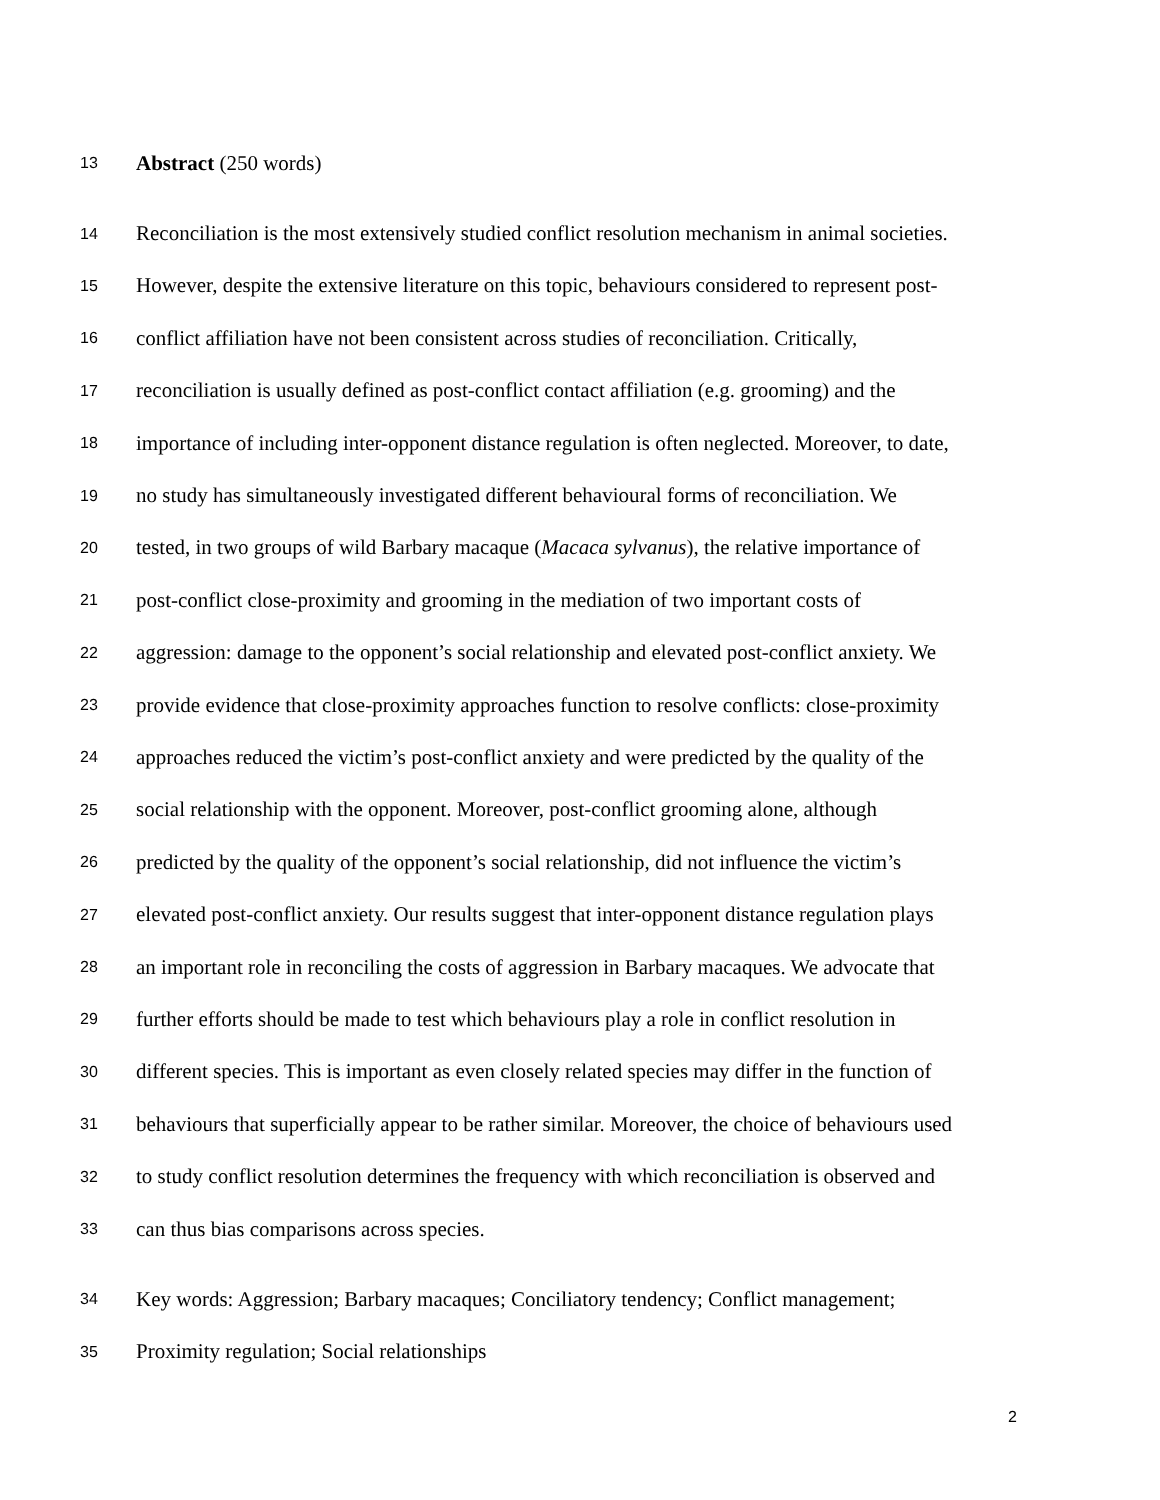13 Abstract (250 words)
14 Reconciliation is the most extensively studied conflict resolution mechanism in animal societies.
15 However, despite the extensive literature on this topic, behaviours considered to represent post-
16 conflict affiliation have not been consistent across studies of reconciliation. Critically,
17 reconciliation is usually defined as post-conflict contact affiliation (e.g. grooming) and the
18 importance of including inter-opponent distance regulation is often neglected. Moreover, to date,
19 no study has simultaneously investigated different behavioural forms of reconciliation. We
20 tested, in two groups of wild Barbary macaque (Macaca sylvanus), the relative importance of
21 post-conflict close-proximity and grooming in the mediation of two important costs of
22 aggression: damage to the opponent’s social relationship and elevated post-conflict anxiety. We
23 provide evidence that close-proximity approaches function to resolve conflicts: close-proximity
24 approaches reduced the victim’s post-conflict anxiety and were predicted by the quality of the
25 social relationship with the opponent. Moreover, post-conflict grooming alone, although
26 predicted by the quality of the opponent’s social relationship, did not influence the victim’s
27 elevated post-conflict anxiety. Our results suggest that inter-opponent distance regulation plays
28 an important role in reconciling the costs of aggression in Barbary macaques. We advocate that
29 further efforts should be made to test which behaviours play a role in conflict resolution in
30 different species. This is important as even closely related species may differ in the function of
31 behaviours that superficially appear to be rather similar. Moreover, the choice of behaviours used
32 to study conflict resolution determines the frequency with which reconciliation is observed and
33 can thus bias comparisons across species.
34 Key words: Aggression; Barbary macaques; Conciliatory tendency; Conflict management;
35 Proximity regulation; Social relationships
2